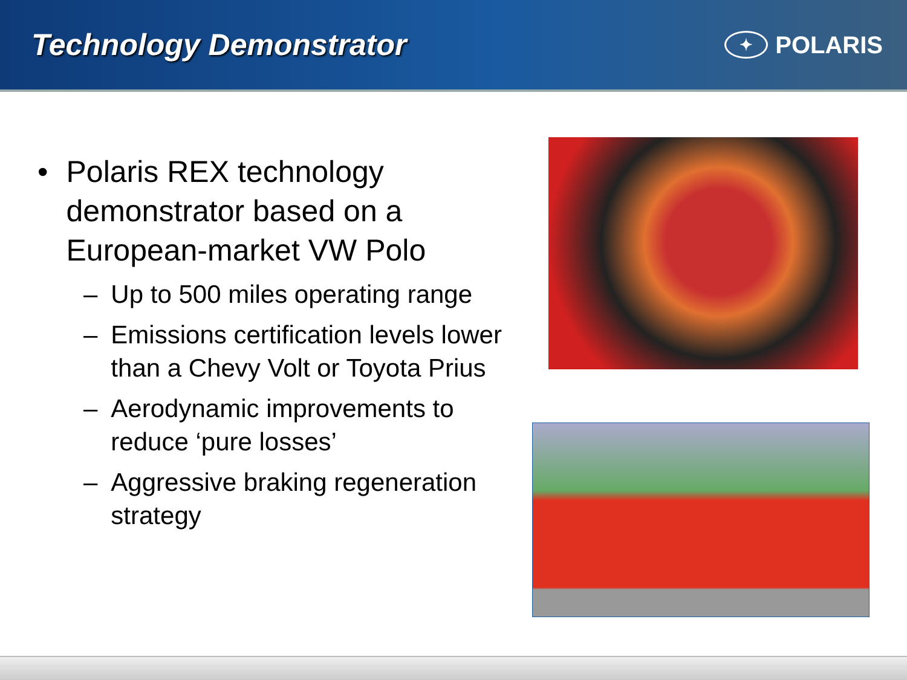Technology Demonstrator
✦
POLARIS
• Polaris REX technology demonstrator based on a European-market VW Polo
– Up to 500 miles operating range
– Emissions certification levels lower than a Chevy Volt or Toyota Prius
– Aerodynamic improvements to reduce ‘pure losses’
– Aggressive braking regeneration strategy